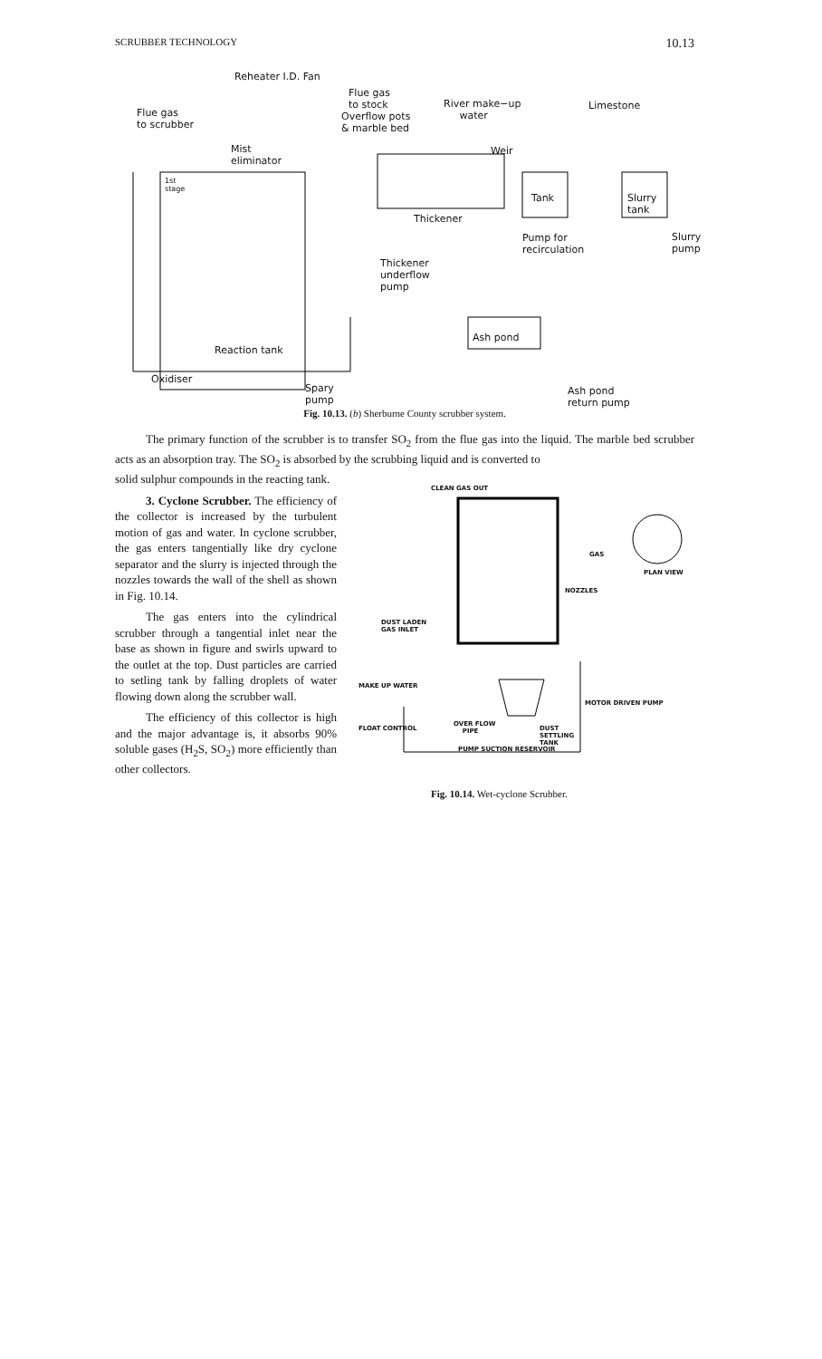SCRUBBER TECHNOLOGY 10.13
Reheater I.D. Fan
Flue gas
to stock
Overflow pots
& marble bed
Flue gas
to scrubber
River make−up
water
Limestone
Mist
eliminator
Weir
Tank Slurry
tank
Thickener
Pump for
recirculation
Slurry
pump
Thickener
underflow
pump
Reaction tank
Oxidiser
Ash pond
Spary
pump
Ash pond
return pump
1st
stage
Fig. 10.13. (b) Sherburne County scrubber system.
The primary function of the scrubber is to transfer SO<sub>2</sub> from the flue gas into the liquid. The marble bed scrubber acts as an absorption tray. The SO<sub>2</sub> is absorbed by the scrubbing liquid and is converted to
solid sulphur compounds in the reacting tank.
3. Cyclone Scrubber. The efficiency of the collector is increased by the turbulent motion of gas and water. In cyclone scrubber, the gas enters tangentially like dry cyclone separator and the slurry is injected through the nozzles towards the wall of the shell as shown in Fig. 10.14.
The gas enters into the cylindrical scrubber through a tangential inlet near the base as shown in figure and swirls upward to the outlet at the top. Dust particles are carried to setling tank by falling droplets of water flowing down along the scrubber wall.
The efficiency of this collector is high and the major advantage is, it absorbs 90% soluble gases (H<sub>2</sub>S, SO<sub>2</sub>) more efficiently than other collectors.
CLEAN GAS OUT
GAS
PLAN VIEW
NOZZLES
DUST LADEN
GAS INLET
MAKE UP WATER
MOTOR DRIVEN PUMP
FLOAT CONTROL
OVER FLOW
PIPE DUST
SETTLING
TANK
PUMP SUCTION RESERVOIR
Fig. 10.14. Wet-cyclone Scrubber.